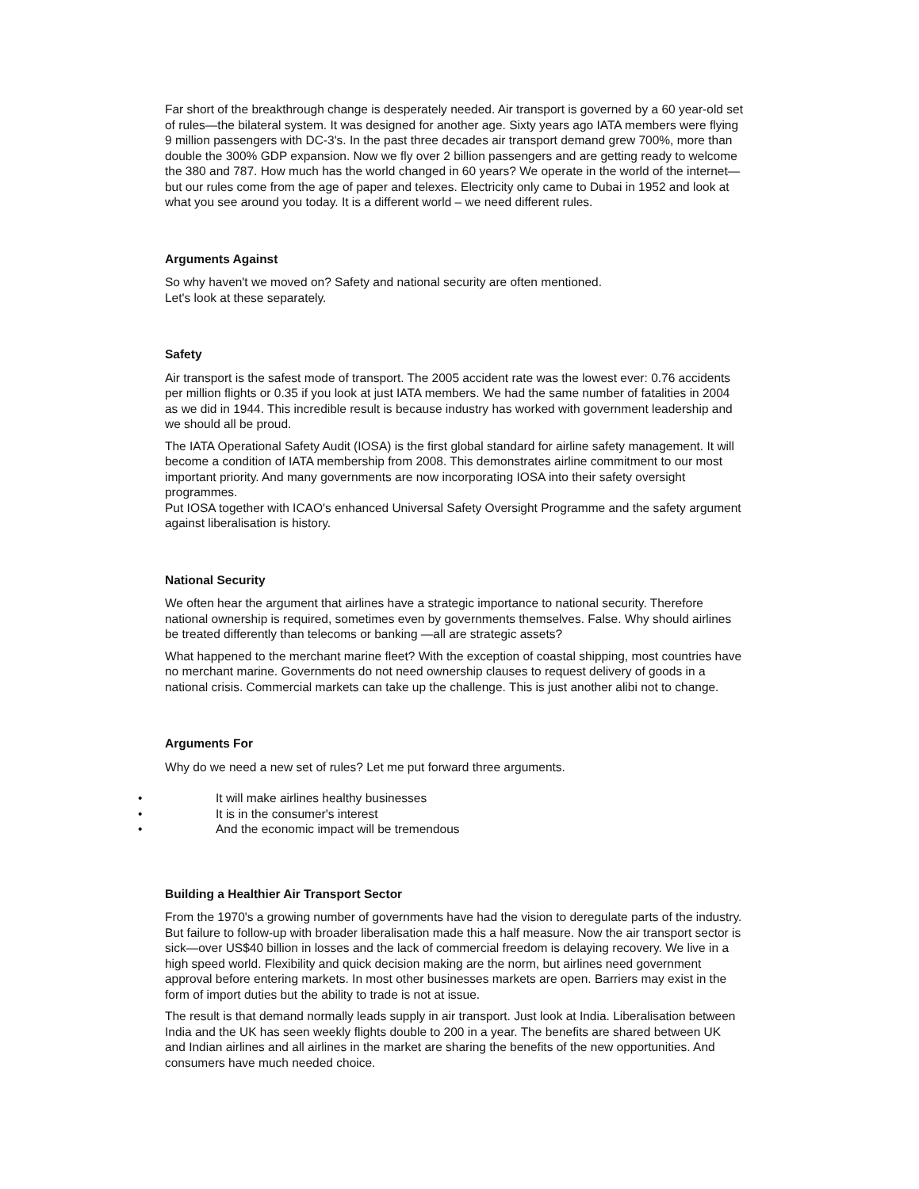Far short of the breakthrough change is desperately needed. Air transport is governed by a 60 year-old set of rules—the bilateral system. It was designed for another age. Sixty years ago IATA members were flying 9 million passengers with DC-3's. In the past three decades air transport demand grew 700%, more than double the 300% GDP expansion. Now we fly over 2 billion passengers and are getting ready to welcome the 380 and 787. How much has the world changed in 60 years? We operate in the world of the internet—but our rules come from the age of paper and telexes. Electricity only came to Dubai in 1952 and look at what you see around you today. It is a different world – we need different rules.
Arguments Against
So why haven't we moved on? Safety and national security are often mentioned.
Let's look at these separately.
Safety
Air transport is the safest mode of transport. The 2005 accident rate was the lowest ever: 0.76 accidents per million flights or 0.35 if you look at just IATA members. We had the same number of fatalities in 2004 as we did in 1944. This incredible result is because industry has worked with government leadership and we should all be proud.
The IATA Operational Safety Audit (IOSA) is the first global standard for airline safety management. It will become a condition of IATA membership from 2008. This demonstrates airline commitment to our most important priority. And many governments are now incorporating IOSA into their safety oversight programmes.
Put IOSA together with ICAO's enhanced Universal Safety Oversight Programme and the safety argument against liberalisation is history.
National Security
We often hear the argument that airlines have a strategic importance to national security. Therefore national ownership is required, sometimes even by governments themselves. False. Why should airlines be treated differently than telecoms or banking —all are strategic assets?
What happened to the merchant marine fleet? With the exception of coastal shipping, most countries have no merchant marine. Governments do not need ownership clauses to request delivery of goods in a national crisis. Commercial markets can take up the challenge. This is just another alibi not to change.
Arguments For
Why do we need a new set of rules? Let me put forward three arguments.
• It will make airlines healthy businesses
• It is in the consumer's interest
• And the economic impact will be tremendous
Building a Healthier Air Transport Sector
From the 1970's a growing number of governments have had the vision to deregulate parts of the industry. But failure to follow-up with broader liberalisation made this a half measure. Now the air transport sector is sick—over US$40 billion in losses and the lack of commercial freedom is delaying recovery. We live in a high speed world. Flexibility and quick decision making are the norm, but airlines need government approval before entering markets. In most other businesses markets are open. Barriers may exist in the form of import duties but the ability to trade is not at issue.
The result is that demand normally leads supply in air transport. Just look at India. Liberalisation between India and the UK has seen weekly flights double to 200 in a year. The benefits are shared between UK and Indian airlines and all airlines in the market are sharing the benefits of the new opportunities. And consumers have much needed choice.